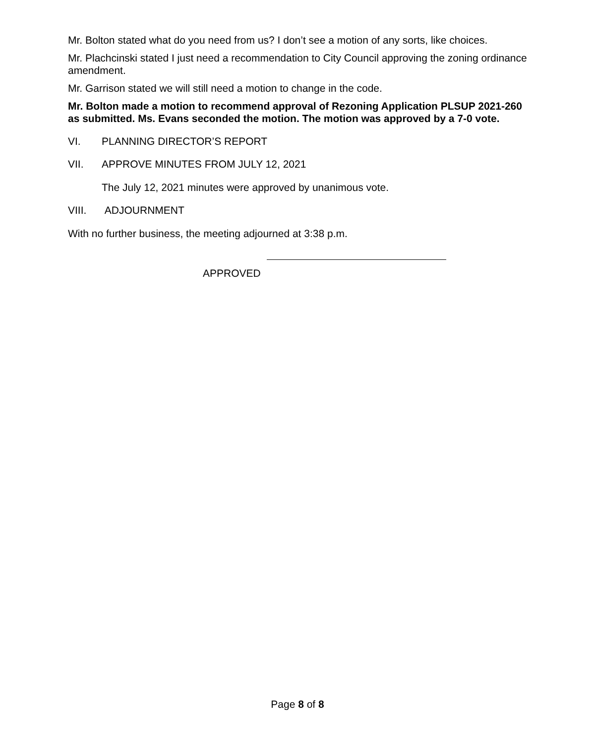Mr. Bolton stated what do you need from us? I don’t see a motion of any sorts, like choices.
Mr. Plachcinski stated I just need a recommendation to City Council approving the zoning ordinance amendment.
Mr. Garrison stated we will still need a motion to change in the code.
Mr. Bolton made a motion to recommend approval of Rezoning Application PLSUP 2021-260 as submitted. Ms. Evans seconded the motion. The motion was approved by a 7-0 vote.
VI. PLANNING DIRECTOR’S REPORT
VII. APPROVE MINUTES FROM JULY 12, 2021
The July 12, 2021 minutes were approved by unanimous vote.
VIII. ADJOURNMENT
With no further business, the meeting adjourned at 3:38 p.m.
APPROVED
Page 8 of 8